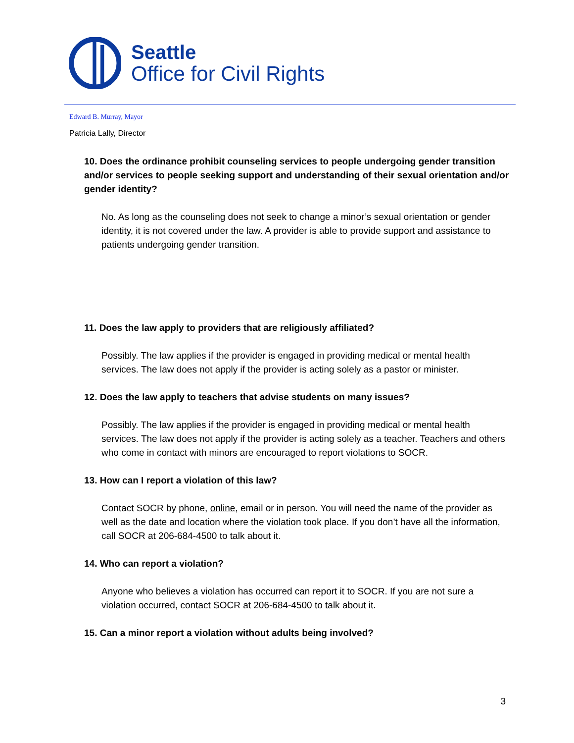Seattle
Office for Civil Rights
Edward B. Murray, Mayor
Patricia Lally, Director
10. Does the ordinance prohibit counseling services to people undergoing gender transition and/or services to people seeking support and understanding of their sexual orientation and/or gender identity?
No. As long as the counseling does not seek to change a minor’s sexual orientation or gender identity, it is not covered under the law. A provider is able to provide support and assistance to patients undergoing gender transition.
11. Does the law apply to providers that are religiously affiliated?
Possibly. The law applies if the provider is engaged in providing medical or mental health services. The law does not apply if the provider is acting solely as a pastor or minister.
12. Does the law apply to teachers that advise students on many issues?
Possibly. The law applies if the provider is engaged in providing medical or mental health services. The law does not apply if the provider is acting solely as a teacher. Teachers and others who come in contact with minors are encouraged to report violations to SOCR.
13. How can I report a violation of this law?
Contact SOCR by phone, online, email or in person. You will need the name of the provider as well as the date and location where the violation took place. If you don’t have all the information, call SOCR at 206-684-4500 to talk about it.
14. Who can report a violation?
Anyone who believes a violation has occurred can report it to SOCR. If you are not sure a violation occurred, contact SOCR at 206-684-4500 to talk about it.
15. Can a minor report a violation without adults being involved?
3